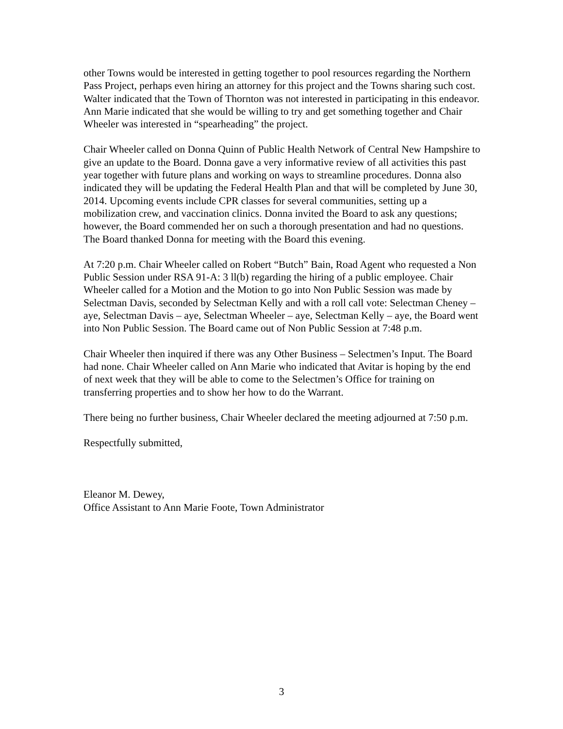other Towns would be interested in getting together to pool resources regarding the Northern Pass Project, perhaps even hiring an attorney for this project and the Towns sharing such cost. Walter indicated that the Town of Thornton was not interested in participating in this endeavor. Ann Marie indicated that she would be willing to try and get something together and Chair Wheeler was interested in “spearheading” the project.
Chair Wheeler called on Donna Quinn of Public Health Network of Central New Hampshire to give an update to the Board. Donna gave a very informative review of all activities this past year together with future plans and working on ways to streamline procedures. Donna also indicated they will be updating the Federal Health Plan and that will be completed by June 30, 2014. Upcoming events include CPR classes for several communities, setting up a mobilization crew, and vaccination clinics. Donna invited the Board to ask any questions; however, the Board commended her on such a thorough presentation and had no questions. The Board thanked Donna for meeting with the Board this evening.
At 7:20 p.m. Chair Wheeler called on Robert “Butch” Bain, Road Agent who requested a Non Public Session under RSA 91-A: 3 ll(b) regarding the hiring of a public employee. Chair Wheeler called for a Motion and the Motion to go into Non Public Session was made by Selectman Davis, seconded by Selectman Kelly and with a roll call vote: Selectman Cheney – aye, Selectman Davis – aye, Selectman Wheeler – aye, Selectman Kelly – aye, the Board went into Non Public Session. The Board came out of Non Public Session at 7:48 p.m.
Chair Wheeler then inquired if there was any Other Business – Selectmen’s Input. The Board had none. Chair Wheeler called on Ann Marie who indicated that Avitar is hoping by the end of next week that they will be able to come to the Selectmen’s Office for training on transferring properties and to show her how to do the Warrant.
There being no further business, Chair Wheeler declared the meeting adjourned at 7:50 p.m.
Respectfully submitted,
Eleanor M. Dewey,
Office Assistant to Ann Marie Foote, Town Administrator
3